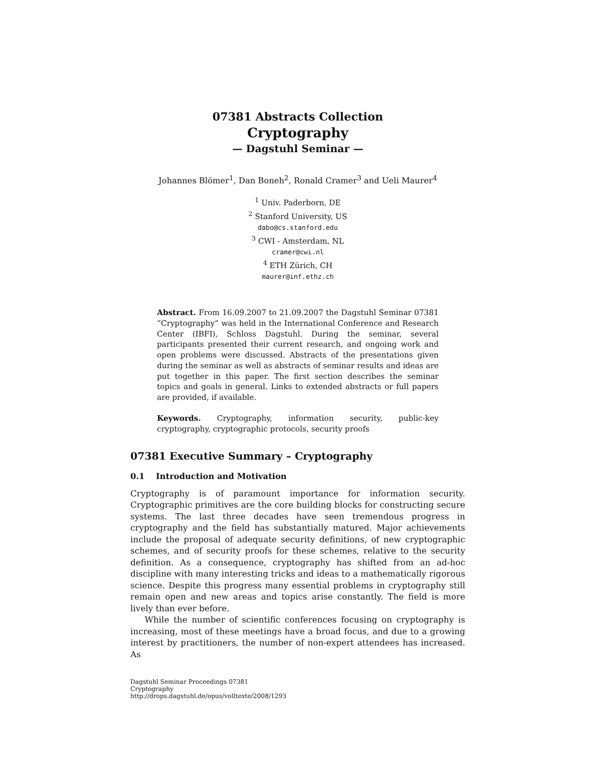07381 Abstracts Collection
Cryptography
— Dagstuhl Seminar —
Johannes Blömer<sup>1</sup>, Dan Boneh<sup>2</sup>, Ronald Cramer<sup>3</sup> and Ueli Maurer<sup>4</sup>
<sup>1</sup> Univ. Paderborn, DE
<sup>2</sup> Stanford University, US
dabo@cs.stanford.edu
<sup>3</sup> CWI - Amsterdam, NL
cramer@cwi.nl
<sup>4</sup> ETH Zürich, CH
maurer@inf.ethz.ch
Abstract. From 16.09.2007 to 21.09.2007 the Dagstuhl Seminar 07381 “Cryptography” was held in the International Conference and Research Center (IBFI), Schloss Dagstuhl. During the seminar, several participants presented their current research, and ongoing work and open problems were discussed. Abstracts of the presentations given during the seminar as well as abstracts of seminar results and ideas are put together in this paper. The first section describes the seminar topics and goals in general. Links to extended abstracts or full papers are provided, if available.
Keywords. Cryptography, information security, public-key cryptography, cryptographic protocols, security proofs
07381 Executive Summary – Cryptography
0.1 Introduction and Motivation
Cryptography is of paramount importance for information security. Cryptographic primitives are the core building blocks for constructing secure systems. The last three decades have seen tremendous progress in cryptography and the field has substantially matured. Major achievements include the proposal of adequate security definitions, of new cryptographic schemes, and of security proofs for these schemes, relative to the security definition. As a consequence, cryptography has shifted from an ad-hoc discipline with many interesting tricks and ideas to a mathematically rigorous science. Despite this progress many essential problems in cryptography still remain open and new areas and topics arise constantly. The field is more lively than ever before.
While the number of scientific conferences focusing on cryptography is increasing, most of these meetings have a broad focus, and due to a growing interest by practitioners, the number of non-expert attendees has increased. As
Dagstuhl Seminar Proceedings 07381
Cryptography
http://drops.dagstuhl.de/opus/volltexte/2008/1293